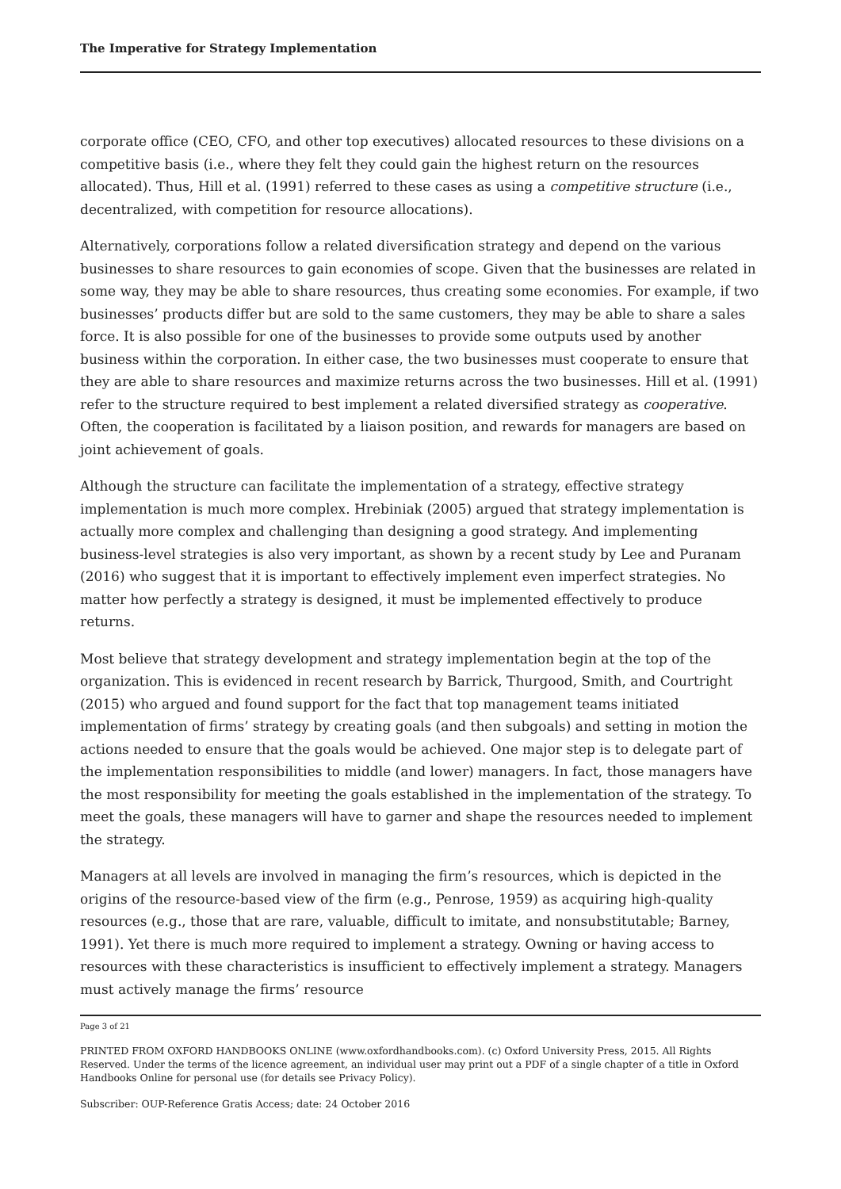The Imperative for Strategy Implementation
corporate office (CEO, CFO, and other top executives) allocated resources to these divisions on a competitive basis (i.e., where they felt they could gain the highest return on the resources allocated). Thus, Hill et al. (1991) referred to these cases as using a competitive structure (i.e., decentralized, with competition for resource allocations).
Alternatively, corporations follow a related diversification strategy and depend on the various businesses to share resources to gain economies of scope. Given that the businesses are related in some way, they may be able to share resources, thus creating some economies. For example, if two businesses’ products differ but are sold to the same customers, they may be able to share a sales force. It is also possible for one of the businesses to provide some outputs used by another business within the corporation. In either case, the two businesses must cooperate to ensure that they are able to share resources and maximize returns across the two businesses. Hill et al. (1991) refer to the structure required to best implement a related diversified strategy as cooperative. Often, the cooperation is facilitated by a liaison position, and rewards for managers are based on joint achievement of goals.
Although the structure can facilitate the implementation of a strategy, effective strategy implementation is much more complex. Hrebiniak (2005) argued that strategy implementation is actually more complex and challenging than designing a good strategy. And implementing business-level strategies is also very important, as shown by a recent study by Lee and Puranam (2016) who suggest that it is important to effectively implement even imperfect strategies. No matter how perfectly a strategy is designed, it must be implemented effectively to produce returns.
Most believe that strategy development and strategy implementation begin at the top of the organization. This is evidenced in recent research by Barrick, Thurgood, Smith, and Courtright (2015) who argued and found support for the fact that top management teams initiated implementation of firms’ strategy by creating goals (and then subgoals) and setting in motion the actions needed to ensure that the goals would be achieved. One major step is to delegate part of the implementation responsibilities to middle (and lower) managers. In fact, those managers have the most responsibility for meeting the goals established in the implementation of the strategy. To meet the goals, these managers will have to garner and shape the resources needed to implement the strategy.
Managers at all levels are involved in managing the firm’s resources, which is depicted in the origins of the resource-based view of the firm (e.g., Penrose, 1959) as acquiring high-quality resources (e.g., those that are rare, valuable, difficult to imitate, and nonsubstitutable; Barney, 1991). Yet there is much more required to implement a strategy. Owning or having access to resources with these characteristics is insufficient to effectively implement a strategy. Managers must actively manage the firms’ resource
Page 3 of 21
PRINTED FROM OXFORD HANDBOOKS ONLINE (www.oxfordhandbooks.com). (c) Oxford University Press, 2015. All Rights Reserved. Under the terms of the licence agreement, an individual user may print out a PDF of a single chapter of a title in Oxford Handbooks Online for personal use (for details see Privacy Policy).
Subscriber: OUP-Reference Gratis Access; date: 24 October 2016